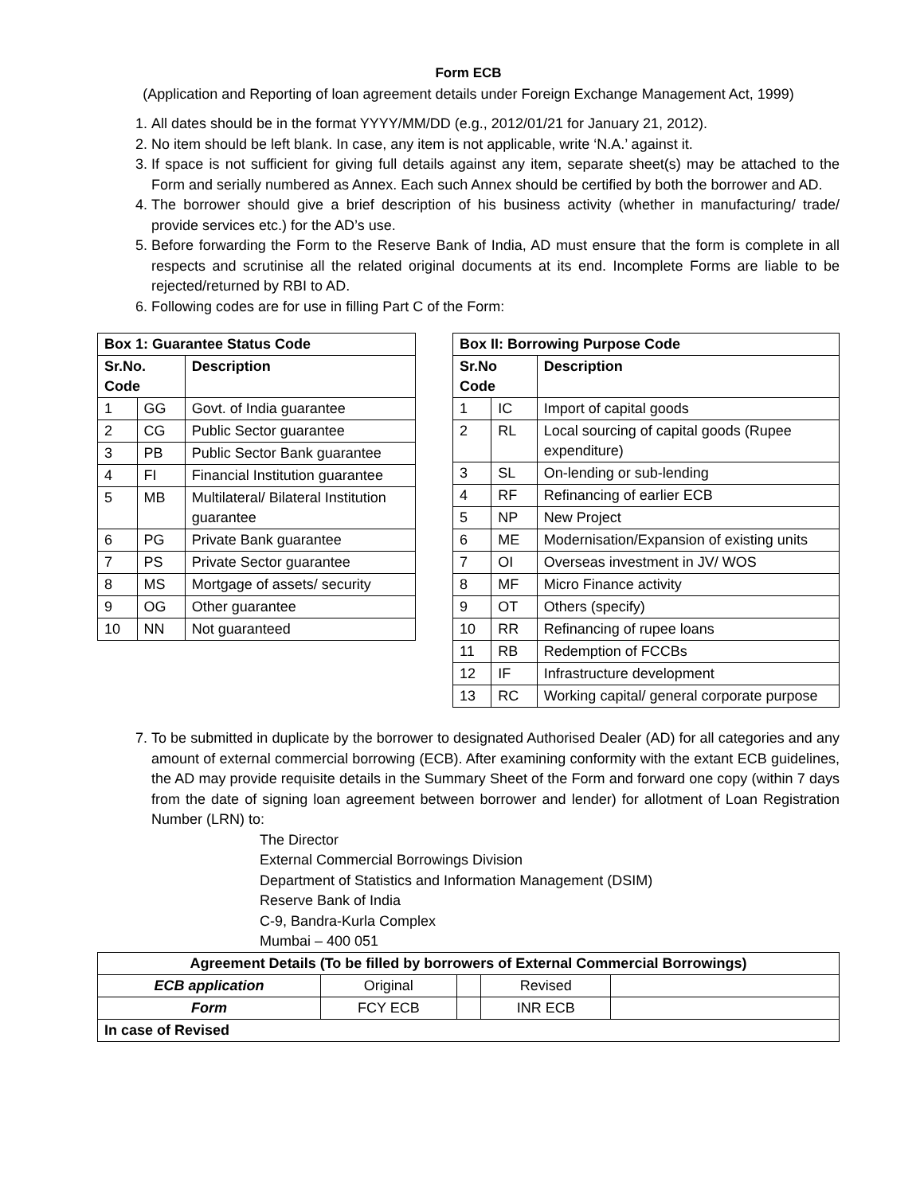Form ECB
(Application and Reporting of loan agreement details under Foreign Exchange Management Act, 1999)
1. All dates should be in the format YYYY/MM/DD (e.g., 2012/01/21 for January 21, 2012).
2. No item should be left blank. In case, any item is not applicable, write ‘N.A.’ against it.
3. If space is not sufficient for giving full details against any item, separate sheet(s) may be attached to the Form and serially numbered as Annex. Each such Annex should be certified by both the borrower and AD.
4. The borrower should give a brief description of his business activity (whether in manufacturing/ trade/ provide services etc.) for the AD’s use.
5. Before forwarding the Form to the Reserve Bank of India, AD must ensure that the form is complete in all respects and scrutinise all the related original documents at its end. Incomplete Forms are liable to be rejected/returned by RBI to AD.
6. Following codes are for use in filling Part C of the Form:
| Box 1: Guarantee Status Code | | |
| --- | --- | --- |
| Sr.No. Code | | Description |
| 1 | GG | Govt. of India guarantee |
| 2 | CG | Public Sector guarantee |
| 3 | PB | Public Sector Bank guarantee |
| 4 | FI | Financial Institution guarantee |
| 5 | MB | Multilateral/ Bilateral Institution guarantee |
| 6 | PG | Private Bank guarantee |
| 7 | PS | Private Sector guarantee |
| 8 | MS | Mortgage of assets/ security |
| 9 | OG | Other guarantee |
| 10 | NN | Not guaranteed |
| Box II: Borrowing Purpose Code | | |
| --- | --- | --- |
| Sr.No Code | | Description |
| 1 | IC | Import of capital goods |
| 2 | RL | Local sourcing of capital goods (Rupee expenditure) |
| 3 | SL | On-lending or sub-lending |
| 4 | RF | Refinancing of earlier ECB |
| 5 | NP | New Project |
| 6 | ME | Modernisation/Expansion of existing units |
| 7 | OI | Overseas investment in JV/ WOS |
| 8 | MF | Micro Finance activity |
| 9 | OT | Others (specify) |
| 10 | RR | Refinancing of rupee loans |
| 11 | RB | Redemption of FCCBs |
| 12 | IF | Infrastructure development |
| 13 | RC | Working capital/ general corporate purpose |
7. To be submitted in duplicate by the borrower to designated Authorised Dealer (AD) for all categories and any amount of external commercial borrowing (ECB). After examining conformity with the extant ECB guidelines, the AD may provide requisite details in the Summary Sheet of the Form and forward one copy (within 7 days from the date of signing loan agreement between borrower and lender) for allotment of Loan Registration Number (LRN) to:
The Director
External Commercial Borrowings Division
Department of Statistics and Information Management (DSIM)
Reserve Bank of India
C-9, Bandra-Kurla Complex
Mumbai – 400 051
| Agreement Details (To be filled by borrowers of External Commercial Borrowings) | | | | |
| --- | --- | --- | --- | --- |
| ECB application | Original | | Revised | |
| Form | FCY ECB | | INR ECB | |
| In case of Revised | | | | |